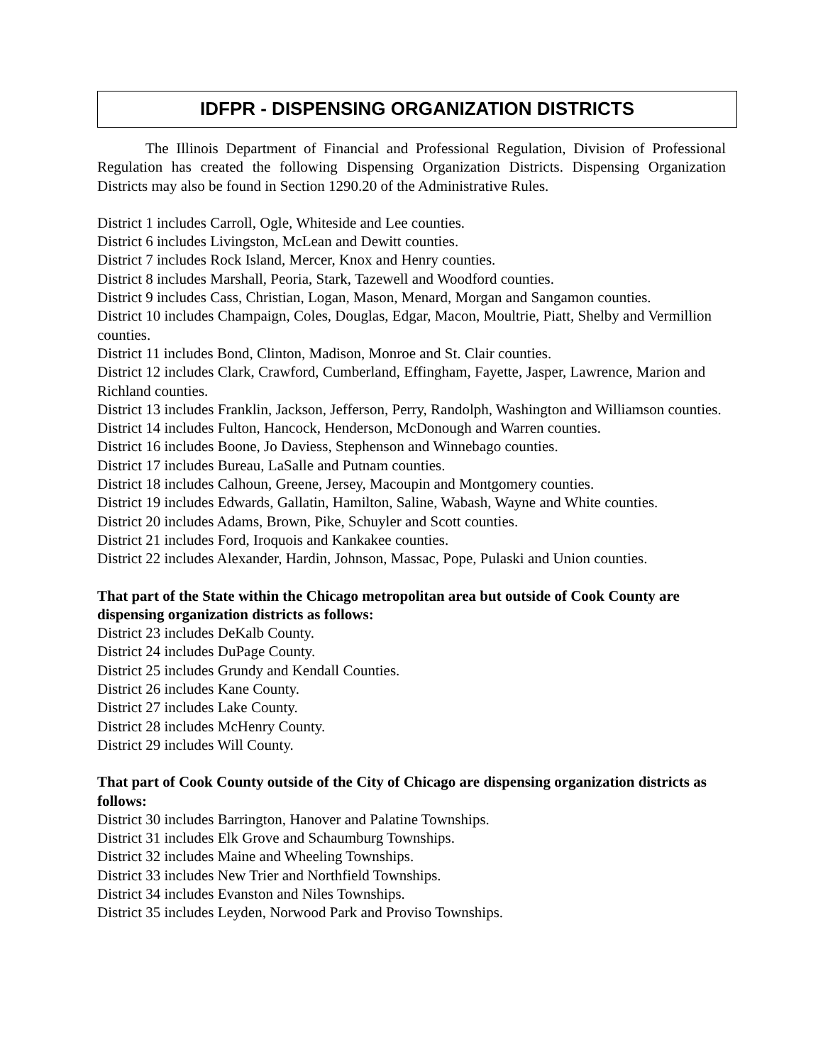IDFPR - DISPENSING ORGANIZATION DISTRICTS
The Illinois Department of Financial and Professional Regulation, Division of Professional Regulation has created the following Dispensing Organization Districts. Dispensing Organization Districts may also be found in Section 1290.20 of the Administrative Rules.
District 1 includes Carroll, Ogle, Whiteside and Lee counties.
District 6 includes Livingston, McLean and Dewitt counties.
District 7 includes Rock Island, Mercer, Knox and Henry counties.
District 8 includes Marshall, Peoria, Stark, Tazewell and Woodford counties.
District 9 includes Cass, Christian, Logan, Mason, Menard, Morgan and Sangamon counties.
District 10 includes Champaign, Coles, Douglas, Edgar, Macon, Moultrie, Piatt, Shelby and Vermillion counties.
District 11 includes Bond, Clinton, Madison, Monroe and St. Clair counties.
District 12 includes Clark, Crawford, Cumberland, Effingham, Fayette, Jasper, Lawrence, Marion and Richland counties.
District 13 includes Franklin, Jackson, Jefferson, Perry, Randolph, Washington and Williamson counties.
District 14 includes Fulton, Hancock, Henderson, McDonough and Warren counties.
District 16 includes Boone, Jo Daviess, Stephenson and Winnebago counties.
District 17 includes Bureau, LaSalle and Putnam counties.
District 18 includes Calhoun, Greene, Jersey, Macoupin and Montgomery counties.
District 19 includes Edwards, Gallatin, Hamilton, Saline, Wabash, Wayne and White counties.
District 20 includes Adams, Brown, Pike, Schuyler and Scott counties.
District 21 includes Ford, Iroquois and Kankakee counties.
District 22 includes Alexander, Hardin, Johnson, Massac, Pope, Pulaski and Union counties.
That part of the State within the Chicago metropolitan area but outside of Cook County are dispensing organization districts as follows:
District 23 includes DeKalb County.
District 24 includes DuPage County.
District 25 includes Grundy and Kendall Counties.
District 26 includes Kane County.
District 27 includes Lake County.
District 28 includes McHenry County.
District 29 includes Will County.
That part of Cook County outside of the City of Chicago are dispensing organization districts as follows:
District 30 includes Barrington, Hanover and Palatine Townships.
District 31 includes Elk Grove and Schaumburg Townships.
District 32 includes Maine and Wheeling Townships.
District 33 includes New Trier and Northfield Townships.
District 34 includes Evanston and Niles Townships.
District 35 includes Leyden, Norwood Park and Proviso Townships.